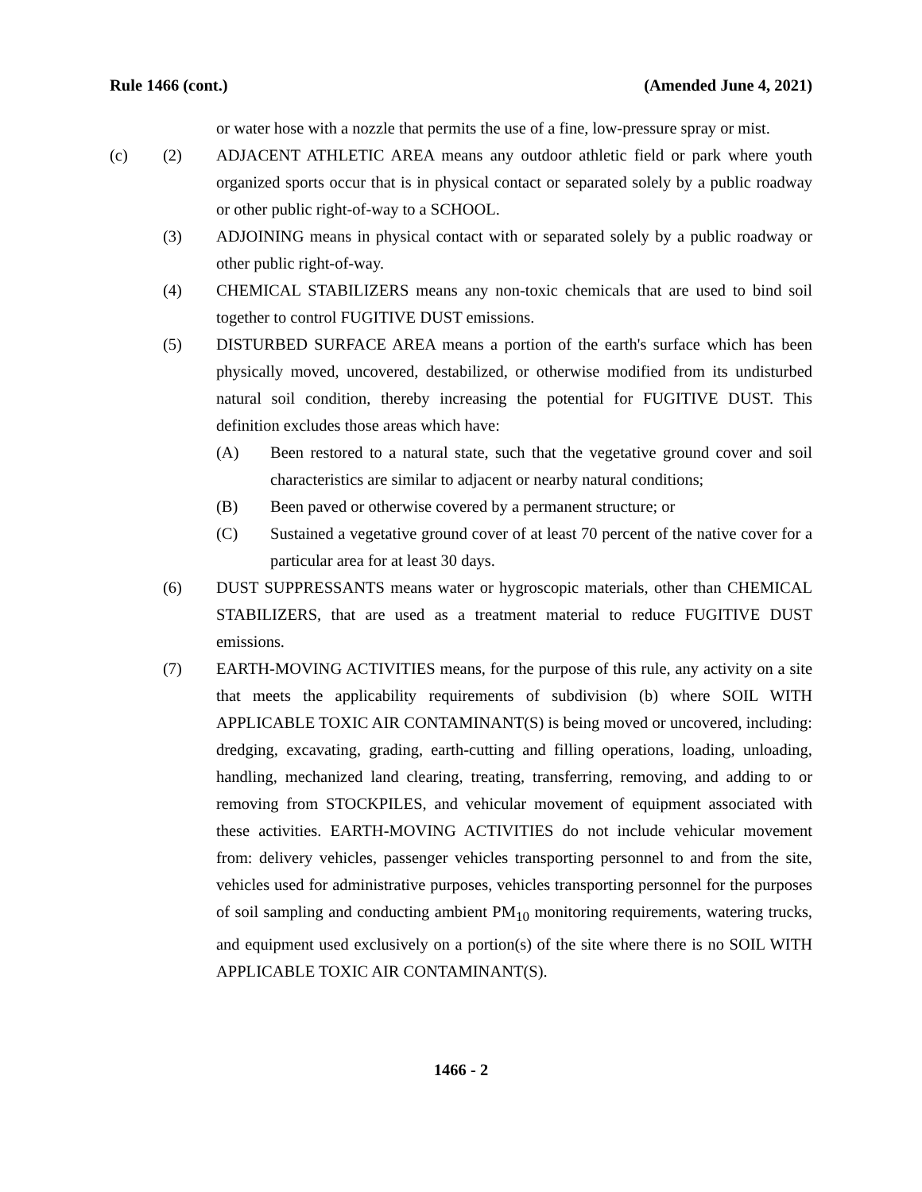Rule 1466 (cont.) (Amended June 4, 2021)
or water hose with a nozzle that permits the use of a fine, low-pressure spray or mist.
(c) (2) ADJACENT ATHLETIC AREA means any outdoor athletic field or park where youth organized sports occur that is in physical contact or separated solely by a public roadway or other public right-of-way to a SCHOOL.
(3) ADJOINING means in physical contact with or separated solely by a public roadway or other public right-of-way.
(4) CHEMICAL STABILIZERS means any non-toxic chemicals that are used to bind soil together to control FUGITIVE DUST emissions.
(5) DISTURBED SURFACE AREA means a portion of the earth's surface which has been physically moved, uncovered, destabilized, or otherwise modified from its undisturbed natural soil condition, thereby increasing the potential for FUGITIVE DUST. This definition excludes those areas which have:
(A) Been restored to a natural state, such that the vegetative ground cover and soil characteristics are similar to adjacent or nearby natural conditions;
(B) Been paved or otherwise covered by a permanent structure; or
(C) Sustained a vegetative ground cover of at least 70 percent of the native cover for a particular area for at least 30 days.
(6) DUST SUPPRESSANTS means water or hygroscopic materials, other than CHEMICAL STABILIZERS, that are used as a treatment material to reduce FUGITIVE DUST emissions.
(7) EARTH-MOVING ACTIVITIES means, for the purpose of this rule, any activity on a site that meets the applicability requirements of subdivision (b) where SOIL WITH APPLICABLE TOXIC AIR CONTAMINANT(S) is being moved or uncovered, including: dredging, excavating, grading, earth-cutting and filling operations, loading, unloading, handling, mechanized land clearing, treating, transferring, removing, and adding to or removing from STOCKPILES, and vehicular movement of equipment associated with these activities. EARTH-MOVING ACTIVITIES do not include vehicular movement from: delivery vehicles, passenger vehicles transporting personnel to and from the site, vehicles used for administrative purposes, vehicles transporting personnel for the purposes of soil sampling and conducting ambient PM<sub>10</sub> monitoring requirements, watering trucks, and equipment used exclusively on a portion(s) of the site where there is no SOIL WITH APPLICABLE TOXIC AIR CONTAMINANT(S).
1466 - 2